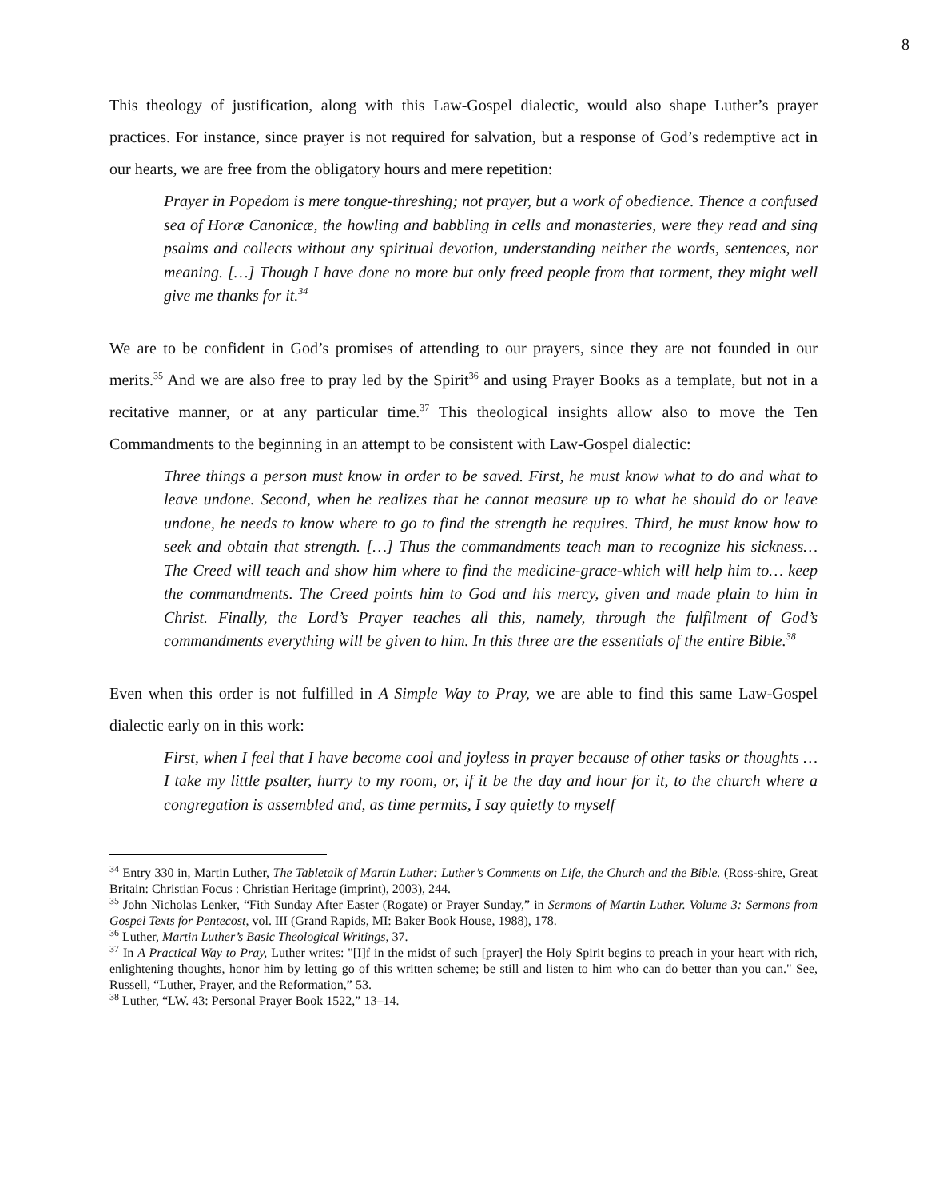8
This theology of justification, along with this Law-Gospel dialectic, would also shape Luther’s prayer practices. For instance, since prayer is not required for salvation, but a response of God’s redemptive act in our hearts, we are free from the obligatory hours and mere repetition:
Prayer in Popedom is mere tongue-threshing; not prayer, but a work of obedience. Thence a confused sea of Horæ Canonicæ, the howling and babbling in cells and monasteries, were they read and sing psalms and collects without any spiritual devotion, understanding neither the words, sentences, nor meaning. […] Though I have done no more but only freed people from that torment, they might well give me thanks for it.<sup>34</sup>
We are to be confident in God’s promises of attending to our prayers, since they are not founded in our merits.<sup>35</sup> And we are also free to pray led by the Spirit<sup>36</sup> and using Prayer Books as a template, but not in a recitative manner, or at any particular time.<sup>37</sup> This theological insights allow also to move the Ten Commandments to the beginning in an attempt to be consistent with Law-Gospel dialectic:
Three things a person must know in order to be saved. First, he must know what to do and what to leave undone. Second, when he realizes that he cannot measure up to what he should do or leave undone, he needs to know where to go to find the strength he requires. Third, he must know how to seek and obtain that strength. […] Thus the commandments teach man to recognize his sickness… The Creed will teach and show him where to find the medicine-grace-which will help him to… keep the commandments. The Creed points him to God and his mercy, given and made plain to him in Christ. Finally, the Lord’s Prayer teaches all this, namely, through the fulfilment of God’s commandments everything will be given to him. In this three are the essentials of the entire Bible.<sup>38</sup>
Even when this order is not fulfilled in A Simple Way to Pray, we are able to find this same Law-Gospel dialectic early on in this work:
First, when I feel that I have become cool and joyless in prayer because of other tasks or thoughts … I take my little psalter, hurry to my room, or, if it be the day and hour for it, to the church where a congregation is assembled and, as time permits, I say quietly to myself
<sup>34</sup> Entry 330 in, Martin Luther, The Tabletalk of Martin Luther: Luther’s Comments on Life, the Church and the Bible. (Ross-shire, Great Britain: Christian Focus : Christian Heritage (imprint), 2003), 244.
<sup>35</sup> John Nicholas Lenker, “Fith Sunday After Easter (Rogate) or Prayer Sunday,” in Sermons of Martin Luther. Volume 3: Sermons from Gospel Texts for Pentecost, vol. III (Grand Rapids, MI: Baker Book House, 1988), 178.
<sup>36</sup> Luther, Martin Luther’s Basic Theological Writings, 37.
<sup>37</sup> In A Practical Way to Pray, Luther writes: "[I]f in the midst of such [prayer] the Holy Spirit begins to preach in your heart with rich, enlightening thoughts, honor him by letting go of this written scheme; be still and listen to him who can do better than you can." See, Russell, “Luther, Prayer, and the Reformation,” 53.
<sup>38</sup> Luther, “LW. 43: Personal Prayer Book 1522,” 13–14.